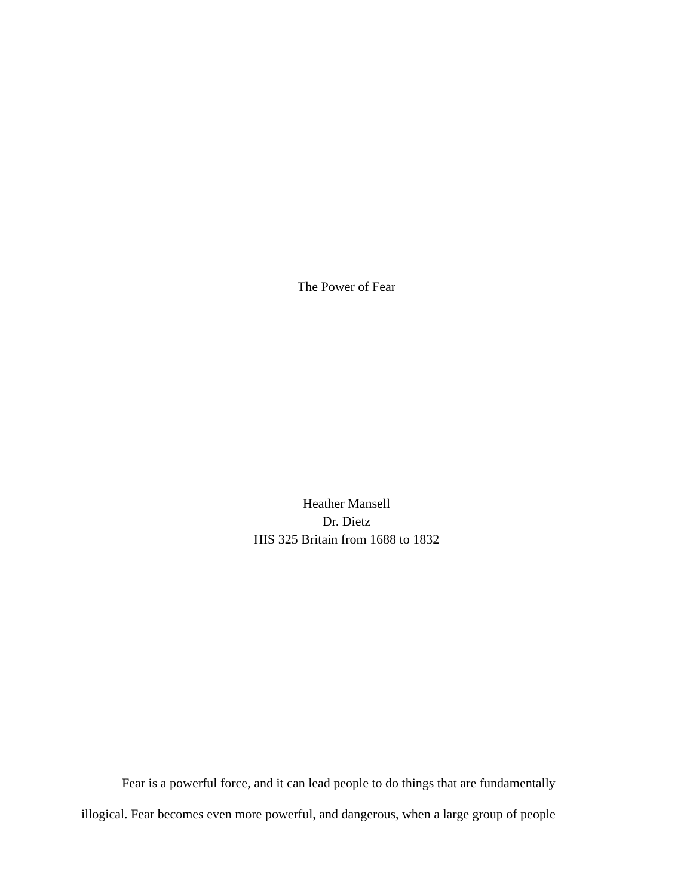The Power of Fear
Heather Mansell
Dr. Dietz
HIS 325 Britain from 1688 to 1832
Fear is a powerful force, and it can lead people to do things that are fundamentally illogical. Fear becomes even more powerful, and dangerous, when a large group of people